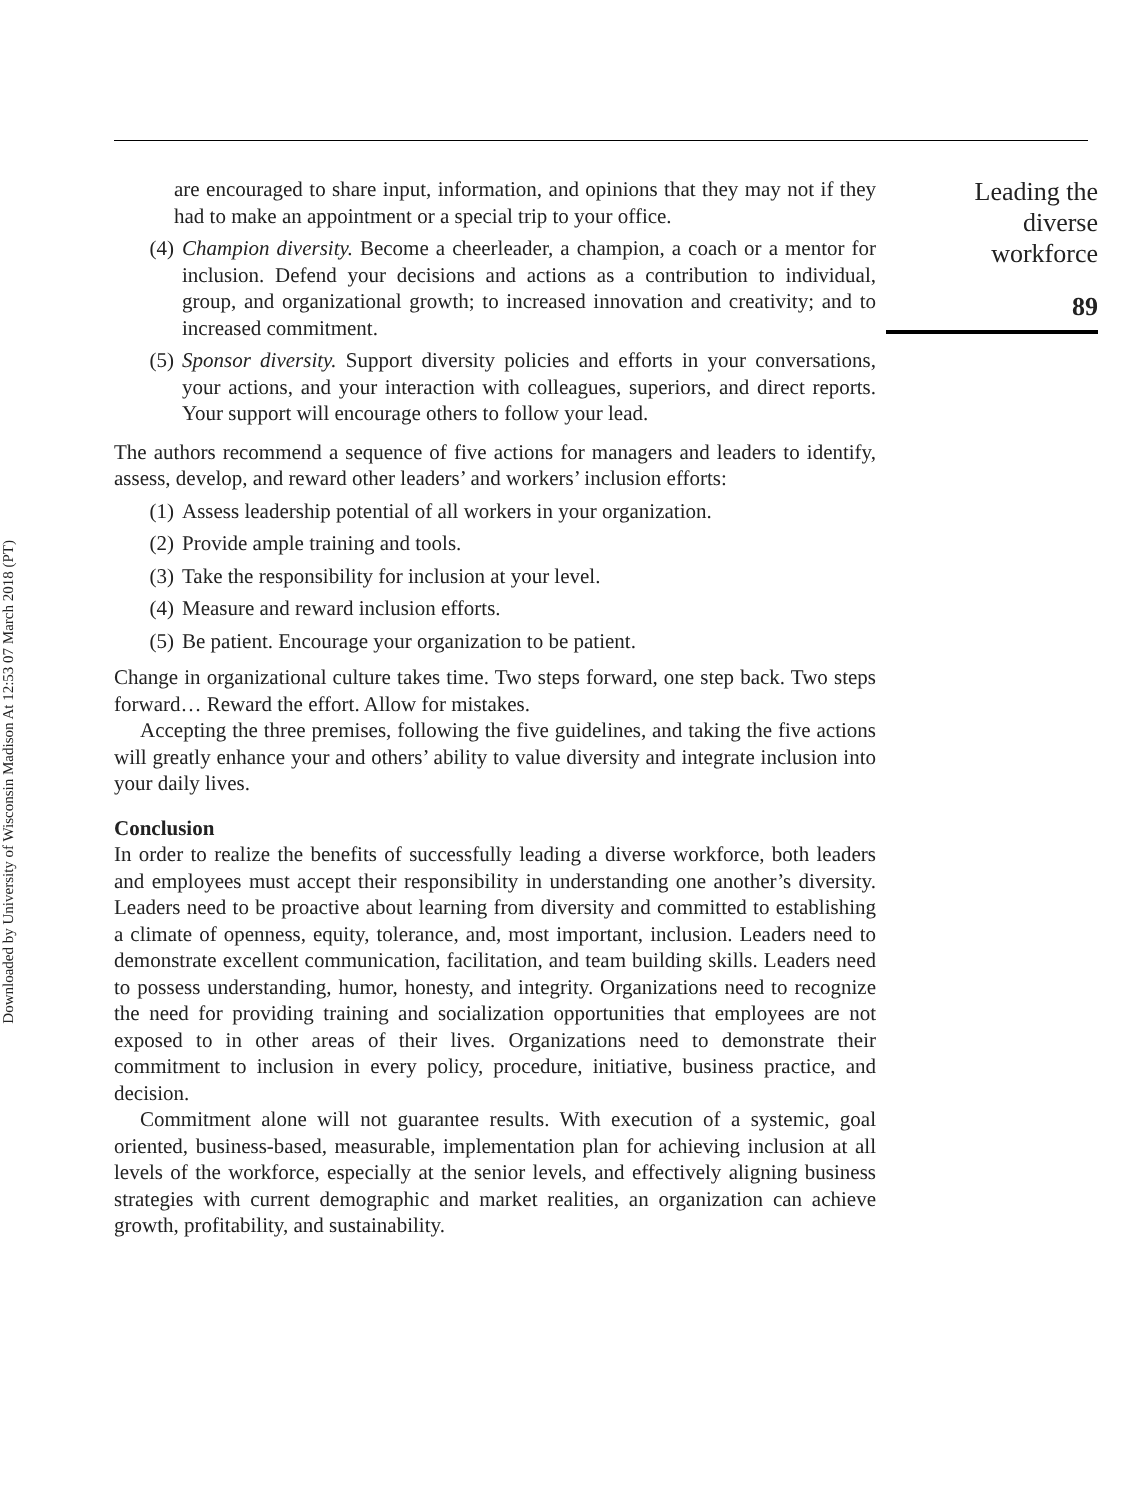Downloaded by University of Wisconsin Madison At 12:53 07 March 2018 (PT)
are encouraged to share input, information, and opinions that they may not if they had to make an appointment or a special trip to your office.
(4) Champion diversity. Become a cheerleader, a champion, a coach or a mentor for inclusion. Defend your decisions and actions as a contribution to individual, group, and organizational growth; to increased innovation and creativity; and to increased commitment.
(5) Sponsor diversity. Support diversity policies and efforts in your conversations, your actions, and your interaction with colleagues, superiors, and direct reports. Your support will encourage others to follow your lead.
The authors recommend a sequence of five actions for managers and leaders to identify, assess, develop, and reward other leaders’ and workers’ inclusion efforts:
(1) Assess leadership potential of all workers in your organization.
(2) Provide ample training and tools.
(3) Take the responsibility for inclusion at your level.
(4) Measure and reward inclusion efforts.
(5) Be patient. Encourage your organization to be patient.
Change in organizational culture takes time. Two steps forward, one step back. Two steps forward… Reward the effort. Allow for mistakes.
Accepting the three premises, following the five guidelines, and taking the five actions will greatly enhance your and others’ ability to value diversity and integrate inclusion into your daily lives.
Conclusion
In order to realize the benefits of successfully leading a diverse workforce, both leaders and employees must accept their responsibility in understanding one another’s diversity. Leaders need to be proactive about learning from diversity and committed to establishing a climate of openness, equity, tolerance, and, most important, inclusion. Leaders need to demonstrate excellent communication, facilitation, and team building skills. Leaders need to possess understanding, humor, honesty, and integrity. Organizations need to recognize the need for providing training and socialization opportunities that employees are not exposed to in other areas of their lives. Organizations need to demonstrate their commitment to inclusion in every policy, procedure, initiative, business practice, and decision.
Commitment alone will not guarantee results. With execution of a systemic, goal oriented, business-based, measurable, implementation plan for achieving inclusion at all levels of the workforce, especially at the senior levels, and effectively aligning business strategies with current demographic and market realities, an organization can achieve growth, profitability, and sustainability.
Leading the
diverse
workforce
89